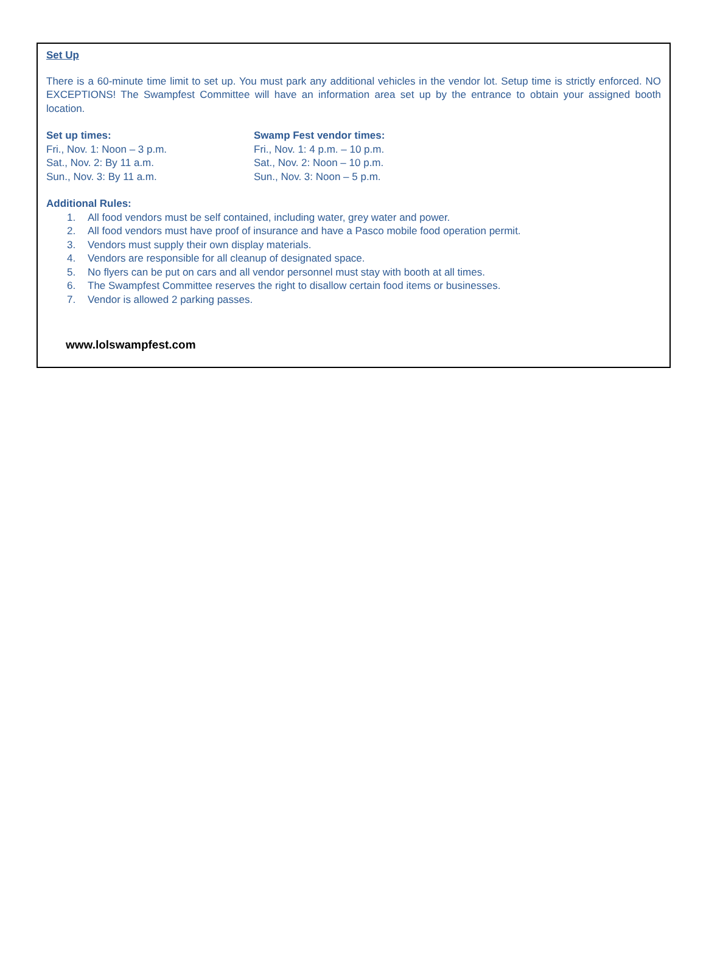Set Up
There is a 60-minute time limit to set up. You must park any additional vehicles in the vendor lot. Setup time is strictly enforced. NO EXCEPTIONS! The Swampfest Committee will have an information area set up by the entrance to obtain your assigned booth location.
Set up times:
Fri., Nov. 1: Noon – 3 p.m.
Sat., Nov. 2: By 11 a.m.
Sun., Nov. 3: By 11 a.m.
Swamp Fest vendor times:
Fri., Nov. 1: 4 p.m. – 10 p.m.
Sat., Nov. 2: Noon – 10 p.m.
Sun., Nov. 3: Noon – 5 p.m.
Additional Rules:
1. All food vendors must be self contained, including water, grey water and power.
2. All food vendors must have proof of insurance and have a Pasco mobile food operation permit.
3. Vendors must supply their own display materials.
4. Vendors are responsible for all cleanup of designated space.
5. No flyers can be put on cars and all vendor personnel must stay with booth at all times.
6. The Swampfest Committee reserves the right to disallow certain food items or businesses.
7. Vendor is allowed 2 parking passes.
www.lolswampfest.com